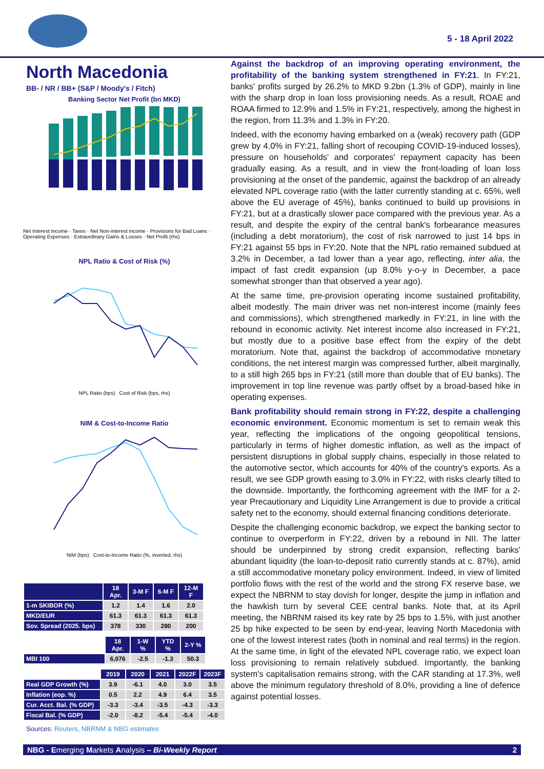5 - 18 April 2022
North Macedonia
BB- / NR / BB+ (S&P / Moody's / Fitch)
Banking Sector Net Profit (bn MKD)
Net Interest Income · Taxes · Net Non-interest income · Provisions for Bad Loans · Operating Expenses · Extraordinary Gains & Losses · Net Profit (rhs)
NPL Ratio & Cost of Risk (%)
NPL Ratio (bps) Cost of Risk (bps, rhs)
NIM & Cost-to-Income Ratio
NIM (bps) Cost-to-Income Ratio (%, inverted, rhs)
| | 18 Apr. | 3-M F | 6-M F | 12-M F |
| --- | --- | --- | --- | --- |
| 1-m SKIBOR (%) | 1.2 | 1.4 | 1.6 | 2.0 |
| MKD/EUR | 61.3 | 61.3 | 61.3 | 61.3 |
| Sov. Spread (2025. bps) | 378 | 330 | 280 | 200 |
| | 18 Apr. | 1-W % | YTD % | 2-Y % |
| --- | --- | --- | --- | --- |
| MBI 100 | 6,076 | -2.5 | -1.3 | 50.3 |
| | 2019 | 2020 | 2021 | 2022F | 2023F |
| --- | --- | --- | --- | --- | --- |
| Real GDP Growth (%) | 3.9 | -6.1 | 4.0 | 3.0 | 3.5 |
| Inflation (eop. %) | 0.5 | 2.2 | 4.9 | 6.4 | 3.5 |
| Cur. Acct. Bal. (% GDP) | -3.3 | -3.4 | -3.5 | -4.3 | -3.3 |
| Fiscal Bal. (% GDP) | -2.0 | -8.2 | -5.4 | -5.4 | -4.0 |
Sources: Reuters, NBRNM & NBG estimates
Against the backdrop of an improving operating environment, the profitability of the banking system strengthened in FY:21. In FY:21, banks' profits surged by 26.2% to MKD 9.2bn (1.3% of GDP), mainly in line with the sharp drop in loan loss provisioning needs. As a result, ROAE and ROAA firmed to 12.9% and 1.5% in FY:21, respectively, among the highest in the region, from 11.3% and 1.3% in FY:20.
Indeed, with the economy having embarked on a (weak) recovery path (GDP grew by 4.0% in FY:21, falling short of recouping COVID-19-induced losses), pressure on households' and corporates' repayment capacity has been gradually easing. As a result, and in view the front-loading of loan loss provisioning at the onset of the pandemic, against the backdrop of an already elevated NPL coverage ratio (with the latter currently standing at c. 65%, well above the EU average of 45%), banks continued to build up provisions in FY:21, but at a drastically slower pace compared with the previous year. As a result, and despite the expiry of the central bank's forbearance measures (including a debt moratorium), the cost of risk narrowed to just 14 bps in FY:21 against 55 bps in FY:20. Note that the NPL ratio remained subdued at 3.2% in December, a tad lower than a year ago, reflecting, inter alia, the impact of fast credit expansion (up 8.0% y-o-y in December, a pace somewhat stronger than that observed a year ago).
At the same time, pre-provision operating income sustained profitability, albeit modestly. The main driver was net non-interest income (mainly fees and commissions), which strengthened markedly in FY:21, in line with the rebound in economic activity. Net interest income also increased in FY:21, but mostly due to a positive base effect from the expiry of the debt moratorium. Note that, against the backdrop of accommodative monetary conditions, the net interest margin was compressed further, albeit marginally, to a still high 265 bps in FY:21 (still more than double that of EU banks). The improvement in top line revenue was partly offset by a broad-based hike in operating expenses.
Bank profitability should remain strong in FY:22, despite a challenging economic environment. Economic momentum is set to remain weak this year, reflecting the implications of the ongoing geopolitical tensions, particularly in terms of higher domestic inflation, as well as the impact of persistent disruptions in global supply chains, especially in those related to the automotive sector, which accounts for 40% of the country's exports. As a result, we see GDP growth easing to 3.0% in FY:22, with risks clearly tilted to the downside. Importantly, the forthcoming agreement with the IMF for a 2-year Precautionary and Liquidity Line Arrangement is due to provide a critical safety net to the economy, should external financing conditions deteriorate.
Despite the challenging economic backdrop, we expect the banking sector to continue to overperform in FY:22, driven by a rebound in NII. The latter should be underpinned by strong credit expansion, reflecting banks' abundant liquidity (the loan-to-deposit ratio currently stands at c. 87%), amid a still accommodative monetary policy environment. Indeed, in view of limited portfolio flows with the rest of the world and the strong FX reserve base, we expect the NBRNM to stay dovish for longer, despite the jump in inflation and the hawkish turn by several CEE central banks. Note that, at its April meeting, the NBRNM raised its key rate by 25 bps to 1.5%, with just another 25 bp hike expected to be seen by end-year, leaving North Macedonia with one of the lowest interest rates (both in nominal and real terms) in the region. At the same time, in light of the elevated NPL coverage ratio, we expect loan loss provisioning to remain relatively subdued. Importantly, the banking system's capitalisation remains strong, with the CAR standing at 17.3%, well above the minimum regulatory threshold of 8.0%, providing a line of defence against potential losses.
NBG - Emerging Markets Analysis – Bi-Weekly Report 2